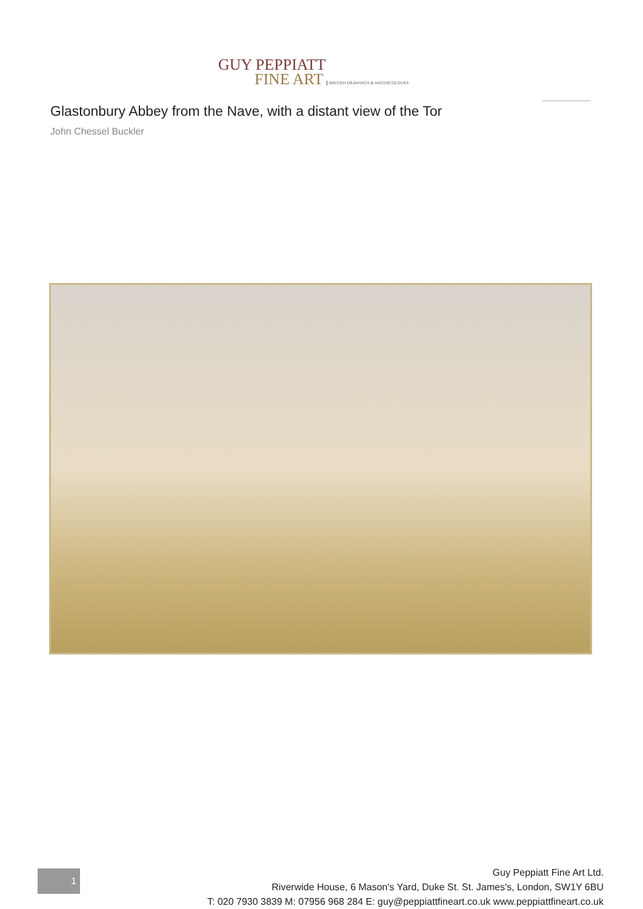GUY PEPPIATT
FINE ART BRITISH DRAWINGS & WATERCOLOURS
Glastonbury Abbey from the Nave, with a distant view of the Tor
John Chessel Buckler
1
Guy Peppiatt Fine Art Ltd.
Riverwide House, 6 Mason's Yard, Duke St. St. James's, London, SW1Y 6BU
T: 020 7930 3839 M: 07956 968 284 E: guy@peppiattfineart.co.uk www.peppiattfineart.co.uk